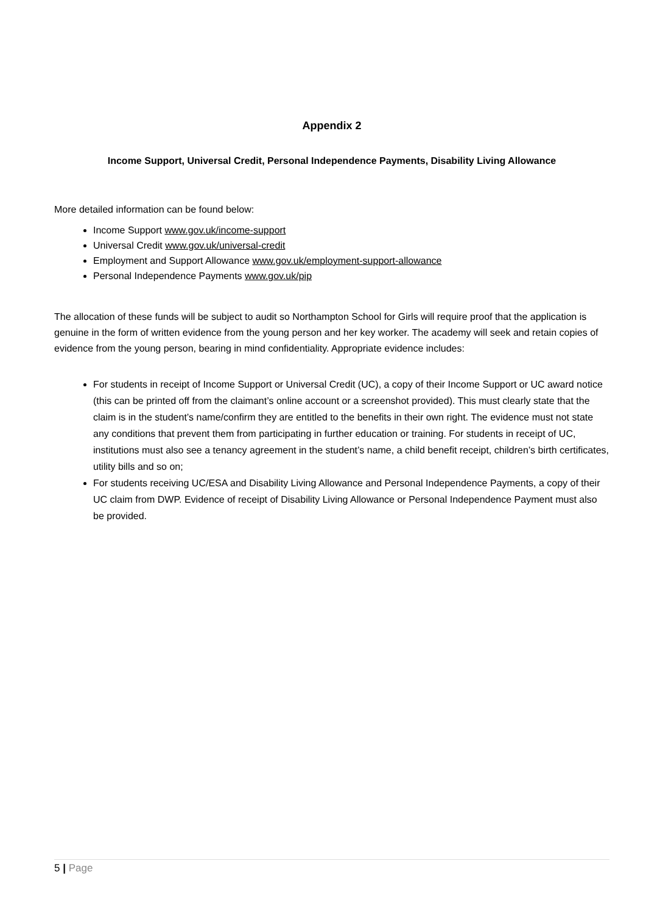Appendix 2
Income Support, Universal Credit, Personal Independence Payments, Disability Living Allowance
More detailed information can be found below:
Income Support www.gov.uk/income-support
Universal Credit www.gov.uk/universal-credit
Employment and Support Allowance www.gov.uk/employment-support-allowance
Personal Independence Payments www.gov.uk/pip
The allocation of these funds will be subject to audit so Northampton School for Girls will require proof that the application is genuine in the form of written evidence from the young person and her key worker. The academy will seek and retain copies of evidence from the young person, bearing in mind confidentiality. Appropriate evidence includes:
For students in receipt of Income Support or Universal Credit (UC), a copy of their Income Support or UC award notice (this can be printed off from the claimant’s online account or a screenshot provided). This must clearly state that the claim is in the student’s name/confirm they are entitled to the benefits in their own right. The evidence must not state any conditions that prevent them from participating in further education or training. For students in receipt of UC, institutions must also see a tenancy agreement in the student’s name, a child benefit receipt, children’s birth certificates, utility bills and so on;
For students receiving UC/ESA and Disability Living Allowance and Personal Independence Payments, a copy of their UC claim from DWP. Evidence of receipt of Disability Living Allowance or Personal Independence Payment must also be provided.
5 | Page